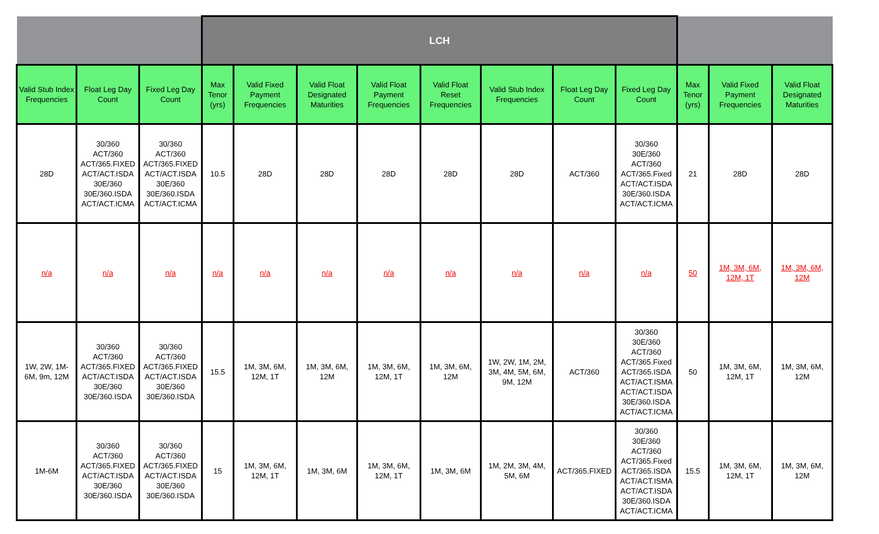| | | | LCH | | | | | | | | | | |
| --- | --- | --- | --- | --- | --- | --- | --- | --- | --- | --- | --- | --- | --- |
| Valid Stub Index Frequencies | Float Leg Day Count | Fixed Leg Day Count | Max Tenor (yrs) | Valid Fixed Payment Frequencies | Valid Float Designated Maturities | Valid Float Payment Frequencies | Valid Float Reset Frequencies | Valid Stub Index Frequencies | Float Leg Day Count | Fixed Leg Day Count | Max Tenor (yrs) | Valid Fixed Payment Frequencies | Valid Float Designated Maturities |
| 28D | 30/360 ACT/360 ACT/365.FIXED ACT/ACT.ISDA 30E/360 30E/360.ISDA ACT/ACT.ICMA | 30/360 ACT/360 ACT/365.FIXED ACT/ACT.ISDA 30E/360 30E/360.ISDA ACT/ACT.ICMA | 10.5 | 28D | 28D | 28D | 28D | 28D | ACT/360 | 30/360 30E/360 ACT/360 ACT/365.Fixed ACT/ACT.ISDA 30E/360.ISDA ACT/ACT.ICMA | 21 | 28D | 28D |
| n/a | n/a | n/a | n/a | n/a | n/a | n/a | n/a | n/a | n/a | n/a | 50 | 1M, 3M, 6M, 12M, 1T | 1M, 3M, 6M, 12M |
| 1W, 2W, 1M-6M, 9m, 12M | 30/360 ACT/360 ACT/365.FIXED ACT/ACT.ISDA 30E/360 30E/360.ISDA | 30/360 ACT/360 ACT/365.FIXED ACT/ACT.ISDA 30E/360 30E/360.ISDA | 15.5 | 1M, 3M, 6M, 12M, 1T | 1M, 3M, 6M, 12M | 1M, 3M, 6M, 12M, 1T | 1M, 3M, 6M, 12M | 1W, 2W, 1M, 2M, 3M, 4M, 5M, 6M, 9M, 12M | ACT/360 | 30/360 30E/360 ACT/360 ACT/365.Fixed ACT/365.ISDA ACT/ACT.ISMA ACT/ACT.ISDA 30E/360.ISDA ACT/ACT.ICMA | 50 | 1M, 3M, 6M, 12M, 1T | 1M, 3M, 6M, 12M |
| 1M-6M | 30/360 ACT/360 ACT/365.FIXED ACT/ACT.ISDA 30E/360 30E/360.ISDA | 30/360 ACT/360 ACT/365.FIXED ACT/ACT.ISDA 30E/360 30E/360.ISDA | 15 | 1M, 3M, 6M, 12M, 1T | 1M, 3M, 6M | 1M, 3M, 6M, 12M, 1T | 1M, 3M, 6M | 1M, 2M, 3M, 4M, 5M, 6M | ACT/365.FIXED | 30/360 30E/360 ACT/360 ACT/365.Fixed ACT/365.ISDA ACT/ACT.ISMA ACT/ACT.ISDA 30E/360.ISDA ACT/ACT.ICMA | 15.5 | 1M, 3M, 6M, 12M, 1T | 1M, 3M, 6M, 12M |